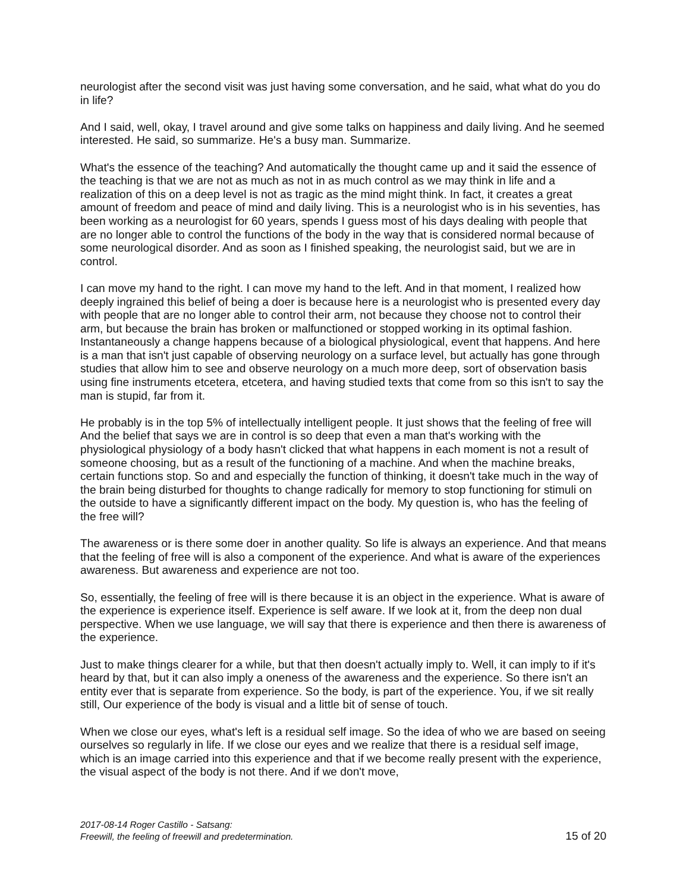neurologist after the second visit was just having some conversation, and he said, what what do you do in life?
And I said, well, okay, I travel around and give some talks on happiness and daily living. And he seemed interested. He said, so summarize. He's a busy man. Summarize.
What's the essence of the teaching? And automatically the thought came up and it said the essence of the teaching is that we are not as much as not in as much control as we may think in life and a realization of this on a deep level is not as tragic as the mind might think. In fact, it creates a great amount of freedom and peace of mind and daily living. This is a neurologist who is in his seventies, has been working as a neurologist for 60 years, spends I guess most of his days dealing with people that are no longer able to control the functions of the body in the way that is considered normal because of some neurological disorder. And as soon as I finished speaking, the neurologist said, but we are in control.
I can move my hand to the right. I can move my hand to the left. And in that moment, I realized how deeply ingrained this belief of being a doer is because here is a neurologist who is presented every day with people that are no longer able to control their arm, not because they choose not to control their arm, but because the brain has broken or malfunctioned or stopped working in its optimal fashion. Instantaneously a change happens because of a biological physiological, event that happens. And here is a man that isn't just capable of observing neurology on a surface level, but actually has gone through studies that allow him to see and observe neurology on a much more deep, sort of observation basis using fine instruments etcetera, etcetera, and having studied texts that come from so this isn't to say the man is stupid, far from it.
He probably is in the top 5% of intellectually intelligent people. It just shows that the feeling of free will And the belief that says we are in control is so deep that even a man that's working with the physiological physiology of a body hasn't clicked that what happens in each moment is not a result of someone choosing, but as a result of the functioning of a machine. And when the machine breaks, certain functions stop. So and and especially the function of thinking, it doesn't take much in the way of the brain being disturbed for thoughts to change radically for memory to stop functioning for stimuli on the outside to have a significantly different impact on the body. My question is, who has the feeling of the free will?
The awareness or is there some doer in another quality. So life is always an experience. And that means that the feeling of free will is also a component of the experience. And what is aware of the experiences awareness. But awareness and experience are not too.
So, essentially, the feeling of free will is there because it is an object in the experience. What is aware of the experience is experience itself. Experience is self aware. If we look at it, from the deep non dual perspective. When we use language, we will say that there is experience and then there is awareness of the experience.
Just to make things clearer for a while, but that then doesn't actually imply to. Well, it can imply to if it's heard by that, but it can also imply a oneness of the awareness and the experience. So there isn't an entity ever that is separate from experience. So the body, is part of the experience. You, if we sit really still, Our experience of the body is visual and a little bit of sense of touch.
When we close our eyes, what's left is a residual self image. So the idea of who we are based on seeing ourselves so regularly in life. If we close our eyes and we realize that there is a residual self image, which is an image carried into this experience and that if we become really present with the experience, the visual aspect of the body is not there. And if we don't move,
2017-08-14 Roger Castillo - Satsang:
Freewill, the feeling of freewill and predetermination.
15 of 20